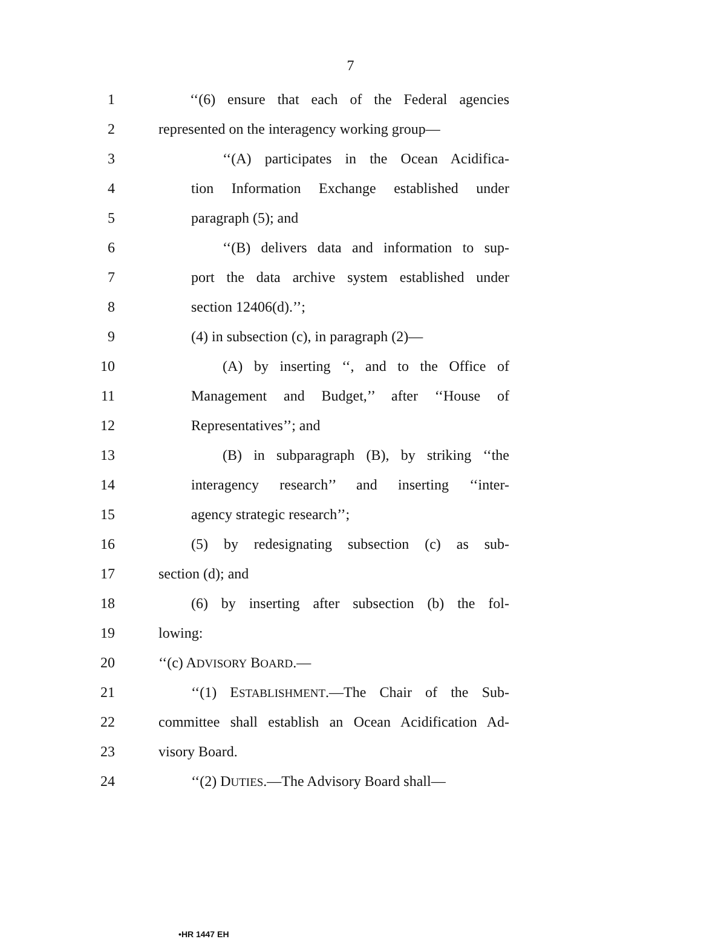7
1 ‘‘(6) ensure that each of the Federal agencies
2 represented on the interagency working group—
3 ‘‘(A) participates in the Ocean Acidifica-
4 tion Information Exchange established under
5 paragraph (5); and
6 ‘‘(B) delivers data and information to sup-
7 port the data archive system established under
8 section 12406(d).’’;
9 (4) in subsection (c), in paragraph (2)—
10 (A) by inserting ‘‘, and to the Office of
11 Management and Budget,’’ after ‘‘House of
12 Representatives’’; and
13 (B) in subparagraph (B), by striking ‘‘the
14 interagency research’’ and inserting ‘‘inter-
15 agency strategic research’’;
16 (5) by redesignating subsection (c) as sub-
17 section (d); and
18 (6) by inserting after subsection (b) the fol-
19 lowing:
20 ‘‘(c) ADVISORY BOARD.—
21 ‘‘(1) ESTABLISHMENT.—The Chair of the Sub-
22 committee shall establish an Ocean Acidification Ad-
23 visory Board.
24 ‘‘(2) DUTIES.—The Advisory Board shall—
•HR 1447 EH